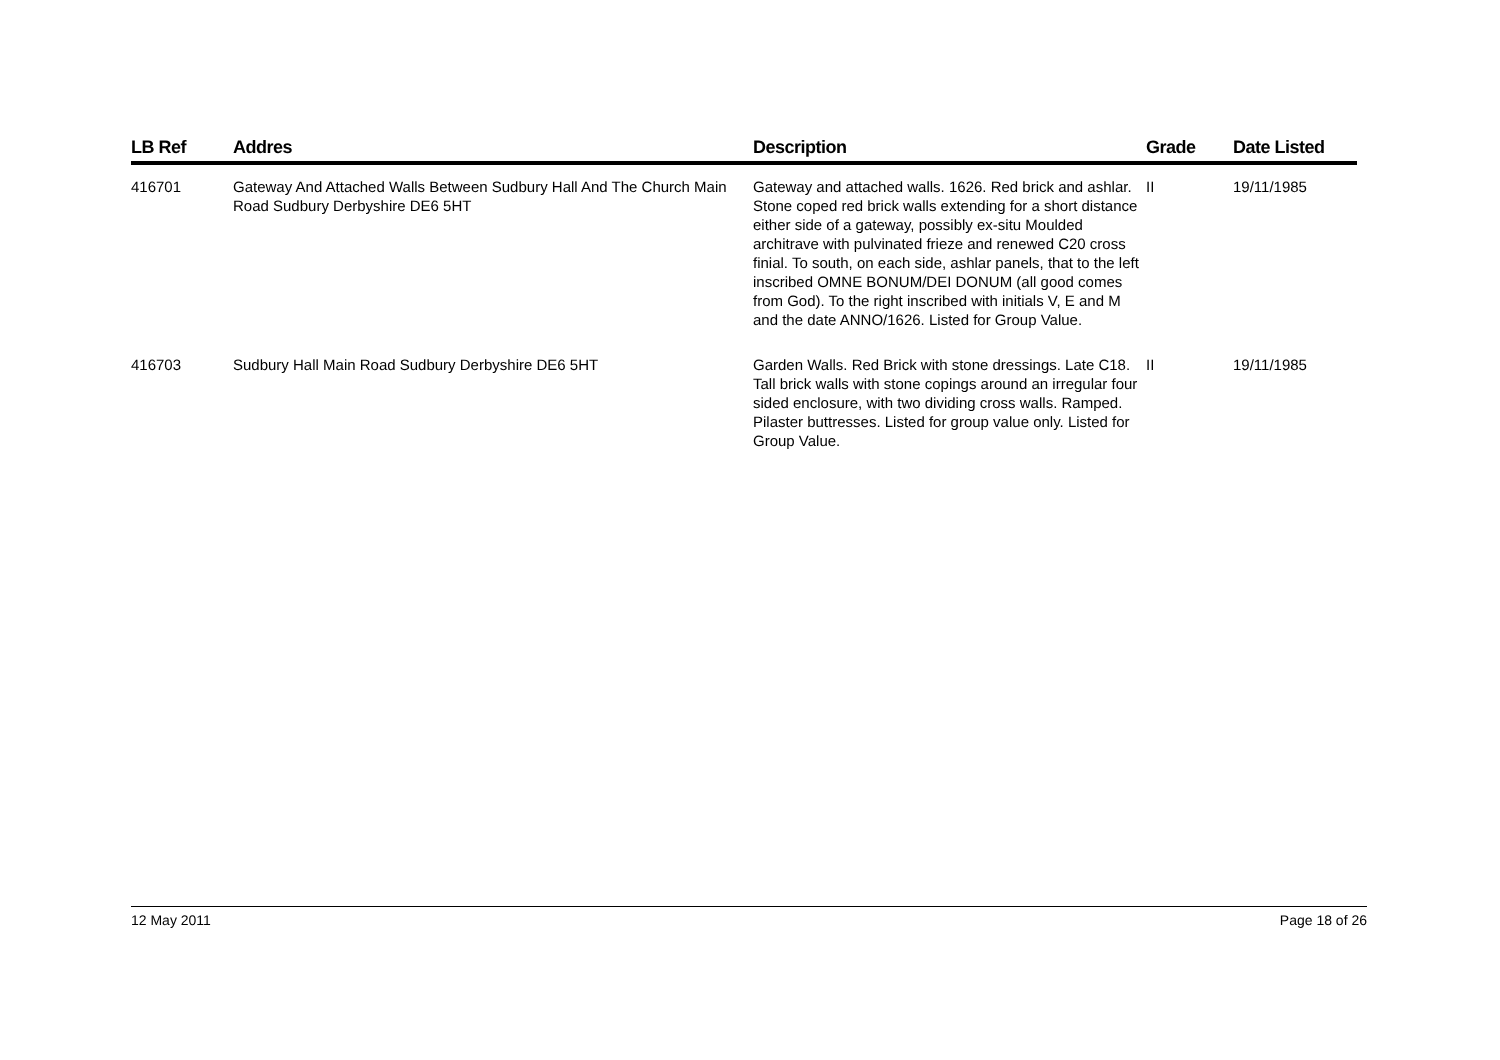| LB Ref | Addres | Description | Grade | Date Listed |
| --- | --- | --- | --- | --- |
| 416701 | Gateway And Attached Walls Between Sudbury Hall And The Church Main Road Sudbury Derbyshire DE6 5HT | Gateway and attached walls. 1626. Red brick and ashlar. Stone coped red brick walls extending for a short distance either side of a gateway, possibly ex-situ Moulded architrave with pulvinated frieze and renewed C20 cross finial. To south, on each side, ashlar panels, that to the left inscribed OMNE BONUM/DEI DONUM (all good comes from God). To the right inscribed with initials V, E and M and the date ANNO/1626. Listed for Group Value. | II | 19/11/1985 |
| 416703 | Sudbury Hall Main Road Sudbury Derbyshire DE6 5HT | Garden Walls. Red Brick with stone dressings. Late C18. Tall brick walls with stone copings around an irregular four sided enclosure, with two dividing cross walls. Ramped. Pilaster buttresses. Listed for group value only. Listed for Group Value. | II | 19/11/1985 |
12 May 2011 Page 18 of 26